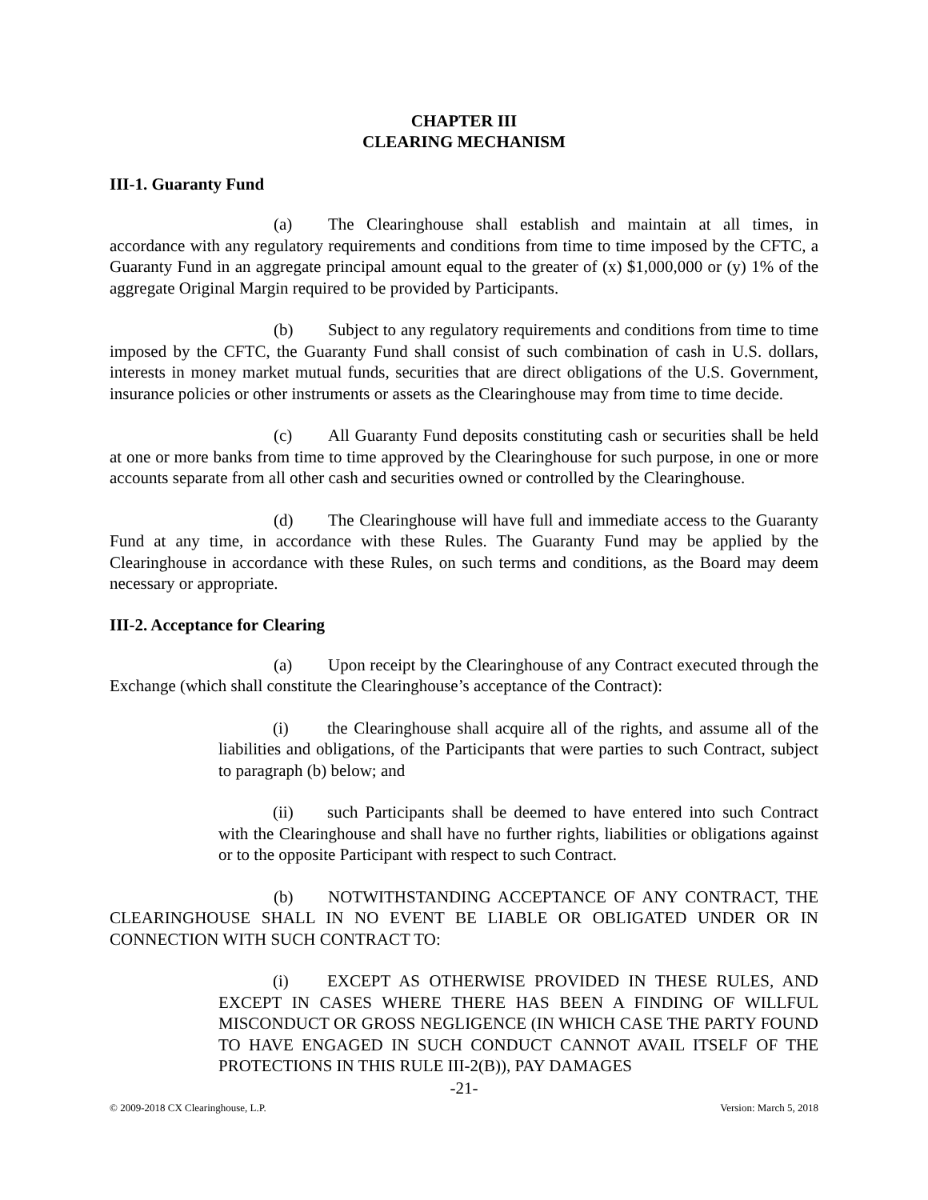CHAPTER III
CLEARING MECHANISM
III-1. Guaranty Fund
(a) The Clearinghouse shall establish and maintain at all times, in accordance with any regulatory requirements and conditions from time to time imposed by the CFTC, a Guaranty Fund in an aggregate principal amount equal to the greater of (x) $1,000,000 or (y) 1% of the aggregate Original Margin required to be provided by Participants.
(b) Subject to any regulatory requirements and conditions from time to time imposed by the CFTC, the Guaranty Fund shall consist of such combination of cash in U.S. dollars, interests in money market mutual funds, securities that are direct obligations of the U.S. Government, insurance policies or other instruments or assets as the Clearinghouse may from time to time decide.
(c) All Guaranty Fund deposits constituting cash or securities shall be held at one or more banks from time to time approved by the Clearinghouse for such purpose, in one or more accounts separate from all other cash and securities owned or controlled by the Clearinghouse.
(d) The Clearinghouse will have full and immediate access to the Guaranty Fund at any time, in accordance with these Rules. The Guaranty Fund may be applied by the Clearinghouse in accordance with these Rules, on such terms and conditions, as the Board may deem necessary or appropriate.
III-2. Acceptance for Clearing
(a) Upon receipt by the Clearinghouse of any Contract executed through the Exchange (which shall constitute the Clearinghouse’s acceptance of the Contract):
(i) the Clearinghouse shall acquire all of the rights, and assume all of the liabilities and obligations, of the Participants that were parties to such Contract, subject to paragraph (b) below; and
(ii) such Participants shall be deemed to have entered into such Contract with the Clearinghouse and shall have no further rights, liabilities or obligations against or to the opposite Participant with respect to such Contract.
(b) NOTWITHSTANDING ACCEPTANCE OF ANY CONTRACT, THE CLEARINGHOUSE SHALL IN NO EVENT BE LIABLE OR OBLIGATED UNDER OR IN CONNECTION WITH SUCH CONTRACT TO:
(i) EXCEPT AS OTHERWISE PROVIDED IN THESE RULES, AND EXCEPT IN CASES WHERE THERE HAS BEEN A FINDING OF WILLFUL MISCONDUCT OR GROSS NEGLIGENCE (IN WHICH CASE THE PARTY FOUND TO HAVE ENGAGED IN SUCH CONDUCT CANNOT AVAIL ITSELF OF THE PROTECTIONS IN THIS RULE III-2(B)), PAY DAMAGES
-21-
© 2009-2018 CX Clearinghouse, L.P. Version: March 5, 2018